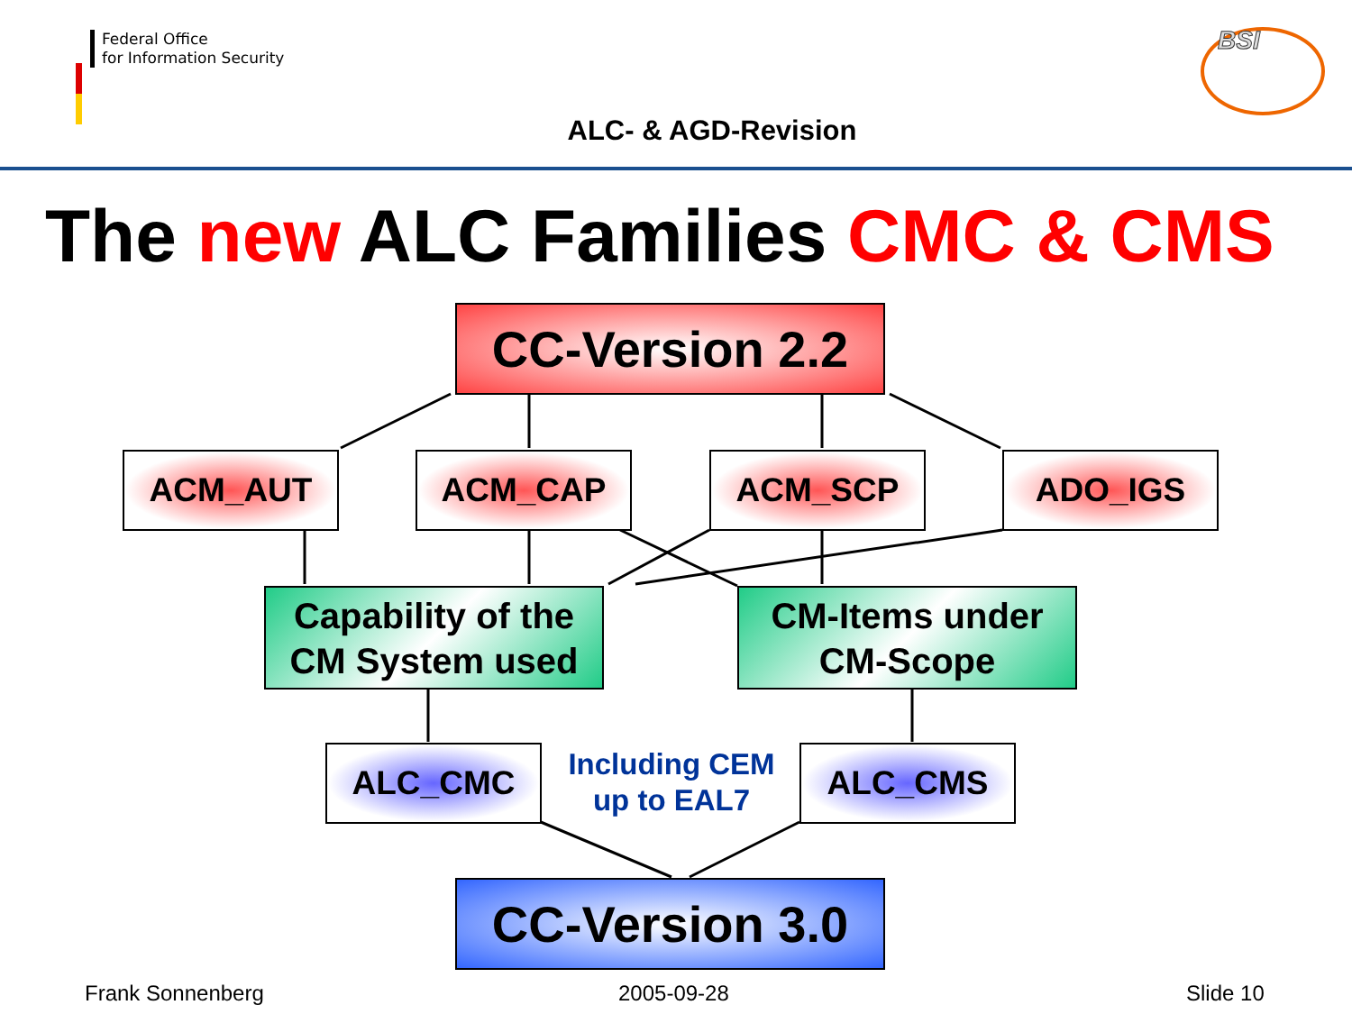Federal Office
for Information Security
BSI
ALC- & AGD-Revision
The new ALC Families CMC & CMS
CC-Version 2.2
ACM_AUT ACM_CAP ACM_SCP ADO_IGS
Capability of the
CM System used
CM-Items under
CM-Scope
ALC_CMC
Including CEM up to EAL7
ALC_CMS
CC-Version 3.0
Frank Sonnenberg 2005-09-28 Slide 10